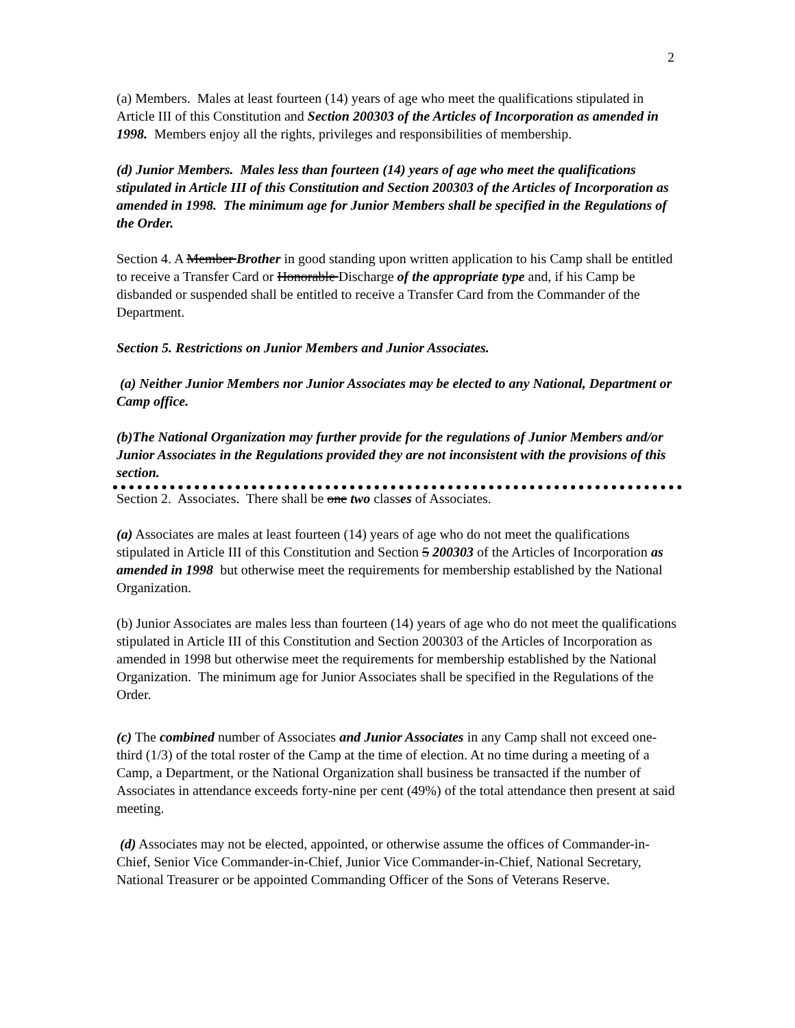2
(a) Members. Males at least fourteen (14) years of age who meet the qualifications stipulated in Article III of this Constitution and Section 200303 of the Articles of Incorporation as amended in 1998. Members enjoy all the rights, privileges and responsibilities of membership.
(d) Junior Members. Males less than fourteen (14) years of age who meet the qualifications stipulated in Article III of this Constitution and Section 200303 of the Articles of Incorporation as amended in 1998. The minimum age for Junior Members shall be specified in the Regulations of the Order.
Section 4. A Member Brother in good standing upon written application to his Camp shall be entitled to receive a Transfer Card or Honorable Discharge of the appropriate type and, if his Camp be disbanded or suspended shall be entitled to receive a Transfer Card from the Commander of the Department.
Section 5. Restrictions on Junior Members and Junior Associates.
(a) Neither Junior Members nor Junior Associates may be elected to any National, Department or Camp office.
(b)The National Organization may further provide for the regulations of Junior Members and/or Junior Associates in the Regulations provided they are not inconsistent with the provisions of this section.
Section 2. Associates. There shall be one two classes of Associates.
(a) Associates are males at least fourteen (14) years of age who do not meet the qualifications stipulated in Article III of this Constitution and Section 5 200303 of the Articles of Incorporation as amended in 1998 but otherwise meet the requirements for membership established by the National Organization.
(b) Junior Associates are males less than fourteen (14) years of age who do not meet the qualifications stipulated in Article III of this Constitution and Section 200303 of the Articles of Incorporation as amended in 1998 but otherwise meet the requirements for membership established by the National Organization. The minimum age for Junior Associates shall be specified in the Regulations of the Order.
(c) The combined number of Associates and Junior Associates in any Camp shall not exceed one-third (1/3) of the total roster of the Camp at the time of election. At no time during a meeting of a Camp, a Department, or the National Organization shall business be transacted if the number of Associates in attendance exceeds forty-nine per cent (49%) of the total attendance then present at said meeting.
(d) Associates may not be elected, appointed, or otherwise assume the offices of Commander-in-Chief, Senior Vice Commander-in-Chief, Junior Vice Commander-in-Chief, National Secretary, National Treasurer or be appointed Commanding Officer of the Sons of Veterans Reserve.